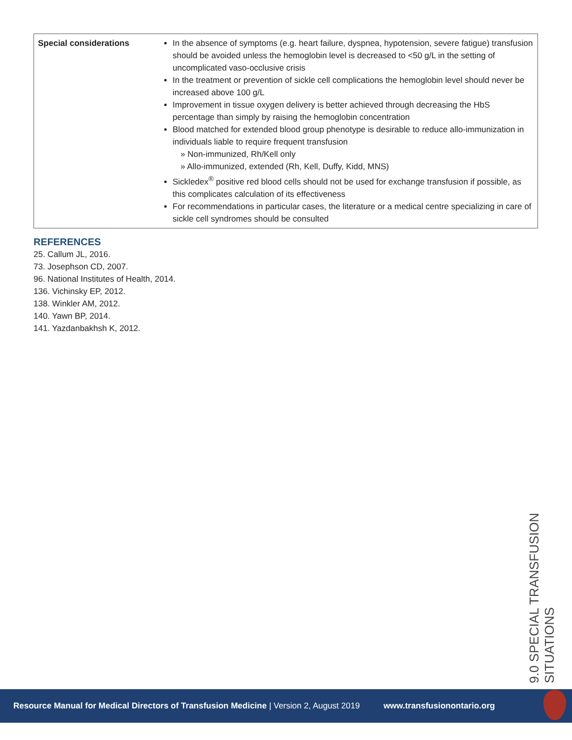| Special considerations | In the absence of symptoms (e.g. heart failure, dyspnea, hypotension, severe fatigue) transfusion should be avoided unless the hemoglobin level is decreased to <50 g/L in the setting of uncomplicated vaso-occlusive crisis In the treatment or prevention of sickle cell complications the hemoglobin level should never be increased above 100 g/L Improvement in tissue oxygen delivery is better achieved through decreasing the HbS percentage than simply by raising the hemoglobin concentration Blood matched for extended blood group phenotype is desirable to reduce allo-immunization in individuals liable to require frequent transfusion » Non-immunized, Rh/Kell only » Allo-immunized, extended (Rh, Kell, Duffy, Kidd, MNS) Sickledex<sup>®</sup> positive red blood cells should not be used for exchange transfusion if possible, as this complicates calculation of its effectiveness For recommendations in particular cases, the literature or a medical centre specializing in care of sickle cell syndromes should be consulted |
REFERENCES
25. Callum JL, 2016.
73. Josephson CD, 2007.
96. National Institutes of Health, 2014.
136. Vichinsky EP, 2012.
138. Winkler AM, 2012.
140. Yawn BP, 2014.
141. Yazdanbakhsh K, 2012.
9.0 SPECIAL TRANSFUSION SITUATIONS
Resource Manual for Medical Directors of Transfusion Medicine | Version 2, August 2019 www.transfusionontario.org